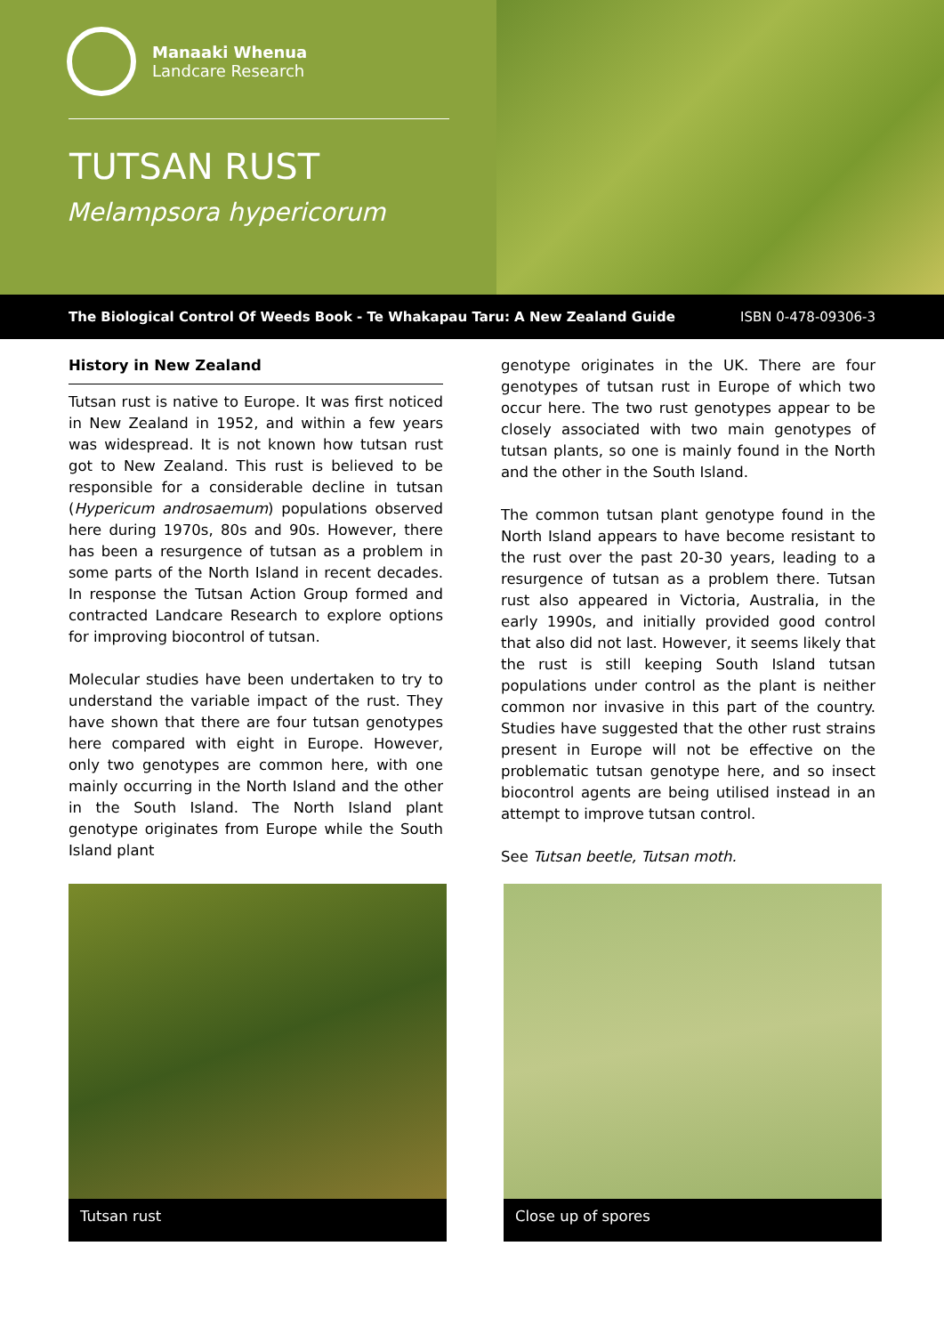Manaaki Whenua
Landcare Research
TUTSAN RUST
Melampsora hypericorum
The Biological Control Of Weeds Book - Te Whakapau Taru: A New Zealand Guide ISBN 0-478-09306-3
History in New Zealand
Tutsan rust is native to Europe. It was first noticed in New Zealand in 1952, and within a few years was widespread. It is not known how tutsan rust got to New Zealand. This rust is believed to be responsible for a considerable decline in tutsan (Hypericum androsaemum) populations observed here during 1970s, 80s and 90s. However, there has been a resurgence of tutsan as a problem in some parts of the North Island in recent decades. In response the Tutsan Action Group formed and contracted Landcare Research to explore options for improving biocontrol of tutsan.
Molecular studies have been undertaken to try to understand the variable impact of the rust. They have shown that there are four tutsan genotypes here compared with eight in Europe. However, only two genotypes are common here, with one mainly occurring in the North Island and the other in the South Island. The North Island plant genotype originates from Europe while the South Island plant
genotype originates in the UK. There are four genotypes of tutsan rust in Europe of which two occur here. The two rust genotypes appear to be closely associated with two main genotypes of tutsan plants, so one is mainly found in the North and the other in the South Island.
The common tutsan plant genotype found in the North Island appears to have become resistant to the rust over the past 20-30 years, leading to a resurgence of tutsan as a problem there. Tutsan rust also appeared in Victoria, Australia, in the early 1990s, and initially provided good control that also did not last. However, it seems likely that the rust is still keeping South Island tutsan populations under control as the plant is neither common nor invasive in this part of the country. Studies have suggested that the other rust strains present in Europe will not be effective on the problematic tutsan genotype here, and so insect biocontrol agents are being utilised instead in an attempt to improve tutsan control.
See Tutsan beetle, Tutsan moth.
Tutsan rust Close up of spores